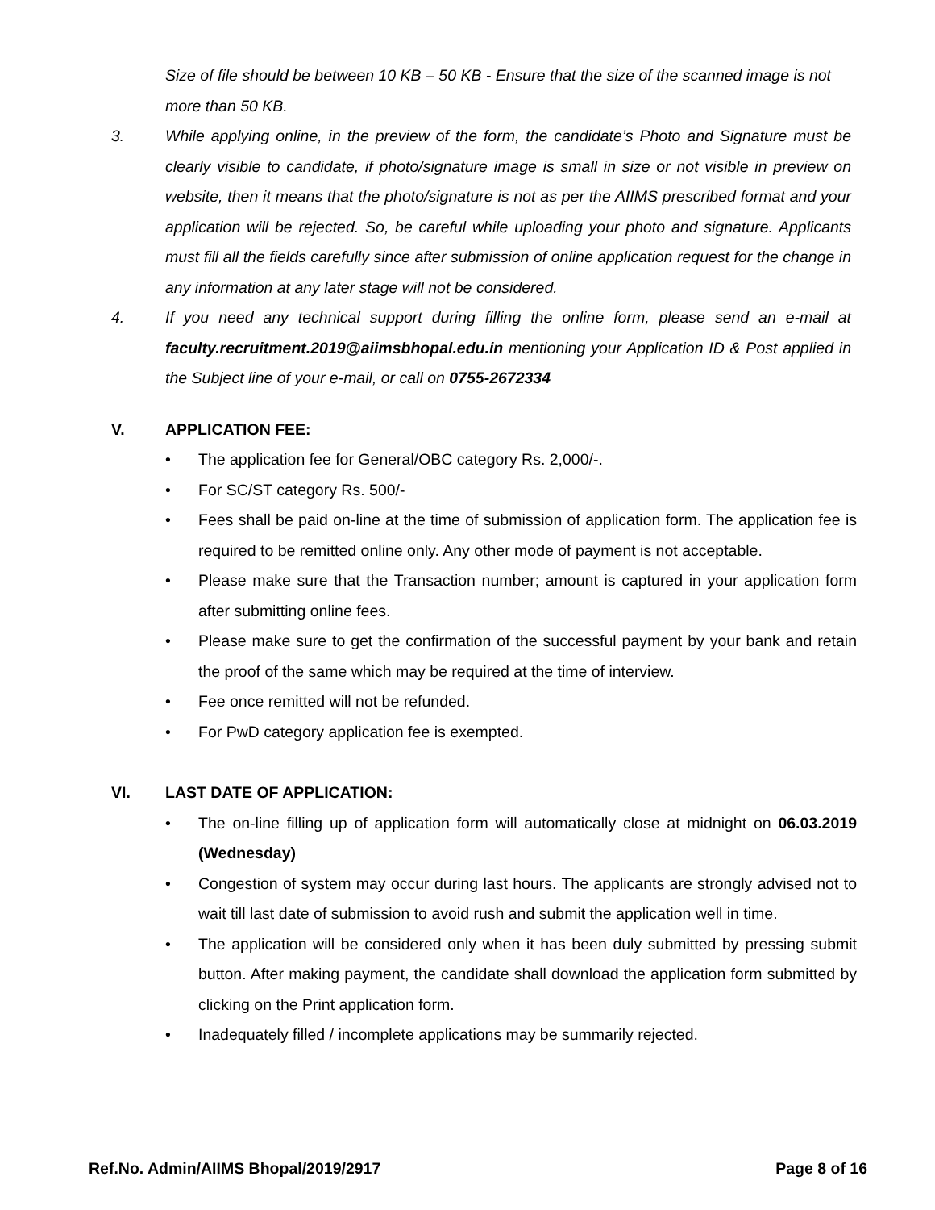Size of file should be between 10 KB – 50 KB - Ensure that the size of the scanned image is not more than 50 KB.
3. While applying online, in the preview of the form, the candidate’s Photo and Signature must be clearly visible to candidate, if photo/signature image is small in size or not visible in preview on website, then it means that the photo/signature is not as per the AIIMS prescribed format and your application will be rejected. So, be careful while uploading your photo and signature. Applicants must fill all the fields carefully since after submission of online application request for the change in any information at any later stage will not be considered.
4. If you need any technical support during filling the online form, please send an e-mail at faculty.recruitment.2019@aiimsbhopal.edu.in mentioning your Application ID & Post applied in the Subject line of your e-mail, or call on 0755-2672334
V. APPLICATION FEE:
• The application fee for General/OBC category Rs. 2,000/-.
• For SC/ST category Rs. 500/-
• Fees shall be paid on-line at the time of submission of application form. The application fee is required to be remitted online only. Any other mode of payment is not acceptable.
• Please make sure that the Transaction number; amount is captured in your application form after submitting online fees.
• Please make sure to get the confirmation of the successful payment by your bank and retain the proof of the same which may be required at the time of interview.
• Fee once remitted will not be refunded.
• For PwD category application fee is exempted.
VI. LAST DATE OF APPLICATION:
• The on-line filling up of application form will automatically close at midnight on 06.03.2019 (Wednesday)
• Congestion of system may occur during last hours. The applicants are strongly advised not to wait till last date of submission to avoid rush and submit the application well in time.
• The application will be considered only when it has been duly submitted by pressing submit button. After making payment, the candidate shall download the application form submitted by clicking on the Print application form.
• Inadequately filled / incomplete applications may be summarily rejected.
Ref.No. Admin/AIIMS Bhopal/2019/2917 Page 8 of 16